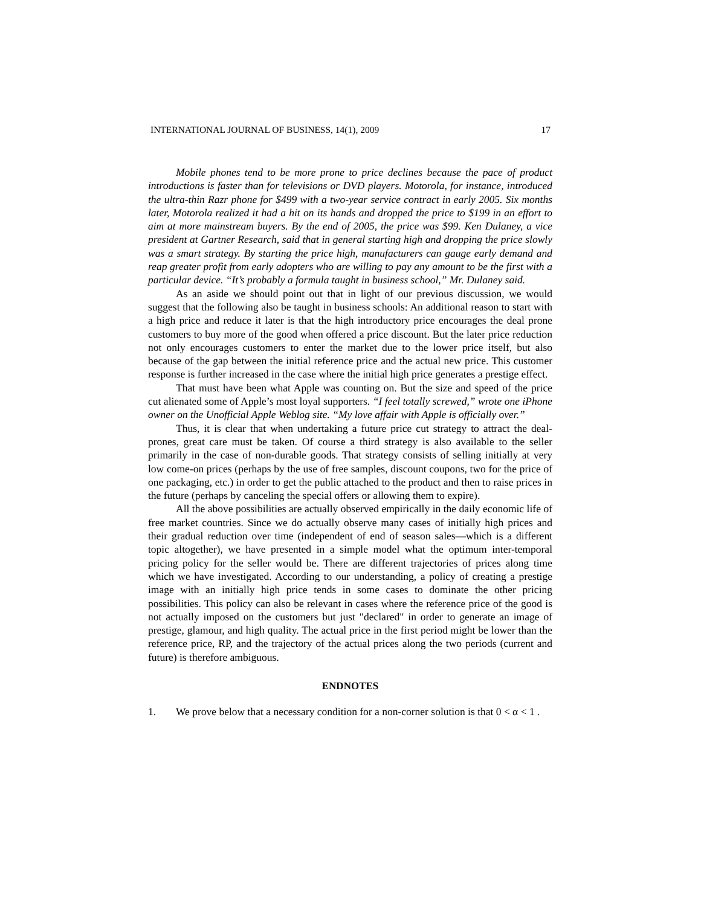INTERNATIONAL JOURNAL OF BUSINESS, 14(1), 2009 17
Mobile phones tend to be more prone to price declines because the pace of product introductions is faster than for televisions or DVD players. Motorola, for instance, introduced the ultra-thin Razr phone for $499 with a two-year service contract in early 2005. Six months later, Motorola realized it had a hit on its hands and dropped the price to $199 in an effort to aim at more mainstream buyers. By the end of 2005, the price was $99. Ken Dulaney, a vice president at Gartner Research, said that in general starting high and dropping the price slowly was a smart strategy. By starting the price high, manufacturers can gauge early demand and reap greater profit from early adopters who are willing to pay any amount to be the first with a particular device. “It’s probably a formula taught in business school,” Mr. Dulaney said.
As an aside we should point out that in light of our previous discussion, we would suggest that the following also be taught in business schools: An additional reason to start with a high price and reduce it later is that the high introductory price encourages the deal prone customers to buy more of the good when offered a price discount. But the later price reduction not only encourages customers to enter the market due to the lower price itself, but also because of the gap between the initial reference price and the actual new price. This customer response is further increased in the case where the initial high price generates a prestige effect.
That must have been what Apple was counting on. But the size and speed of the price cut alienated some of Apple’s most loyal supporters. “I feel totally screwed,” wrote one iPhone owner on the Unofficial Apple Weblog site. “My love affair with Apple is officially over.”
Thus, it is clear that when undertaking a future price cut strategy to attract the deal-prones, great care must be taken. Of course a third strategy is also available to the seller primarily in the case of non-durable goods. That strategy consists of selling initially at very low come-on prices (perhaps by the use of free samples, discount coupons, two for the price of one packaging, etc.) in order to get the public attached to the product and then to raise prices in the future (perhaps by canceling the special offers or allowing them to expire).
All the above possibilities are actually observed empirically in the daily economic life of free market countries. Since we do actually observe many cases of initially high prices and their gradual reduction over time (independent of end of season sales—which is a different topic altogether), we have presented in a simple model what the optimum inter-temporal pricing policy for the seller would be. There are different trajectories of prices along time which we have investigated. According to our understanding, a policy of creating a prestige image with an initially high price tends in some cases to dominate the other pricing possibilities. This policy can also be relevant in cases where the reference price of the good is not actually imposed on the customers but just "declared" in order to generate an image of prestige, glamour, and high quality. The actual price in the first period might be lower than the reference price, RP, and the trajectory of the actual prices along the two periods (current and future) is therefore ambiguous.
ENDNOTES
1. We prove below that a necessary condition for a non-corner solution is that 0 < α < 1 .